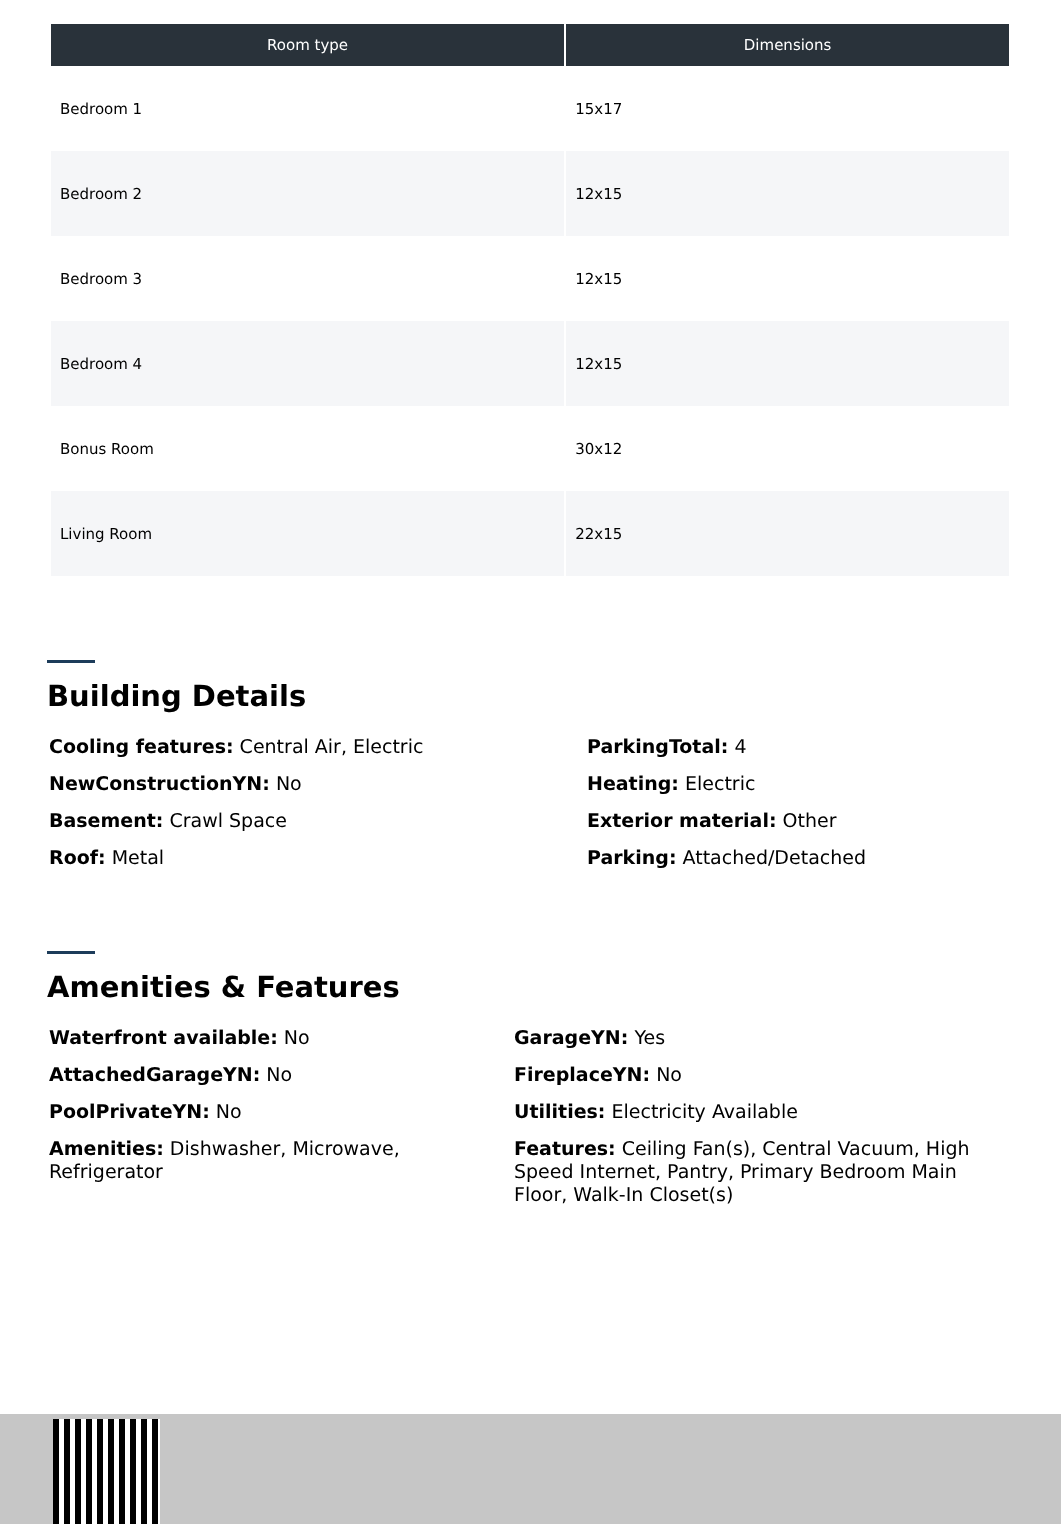| Room type | Dimensions |
| --- | --- |
| Bedroom 1 | 15x17 |
| Bedroom 2 | 12x15 |
| Bedroom 3 | 12x15 |
| Bedroom 4 | 12x15 |
| Bonus Room | 30x12 |
| Living Room | 22x15 |
Building Details
Cooling features: Central Air, Electric
ParkingTotal: 4
NewConstructionYN: No
Heating: Electric
Basement: Crawl Space
Exterior material: Other
Roof: Metal
Parking: Attached/Detached
Amenities & Features
Waterfront available: No
GarageYN: Yes
AttachedGarageYN: No
FireplaceYN: No
PoolPrivateYN: No
Utilities: Electricity Available
Amenities: Dishwasher, Microwave, Refrigerator
Features: Ceiling Fan(s), Central Vacuum, High Speed Internet, Pantry, Primary Bedroom Main Floor, Walk-In Closet(s)